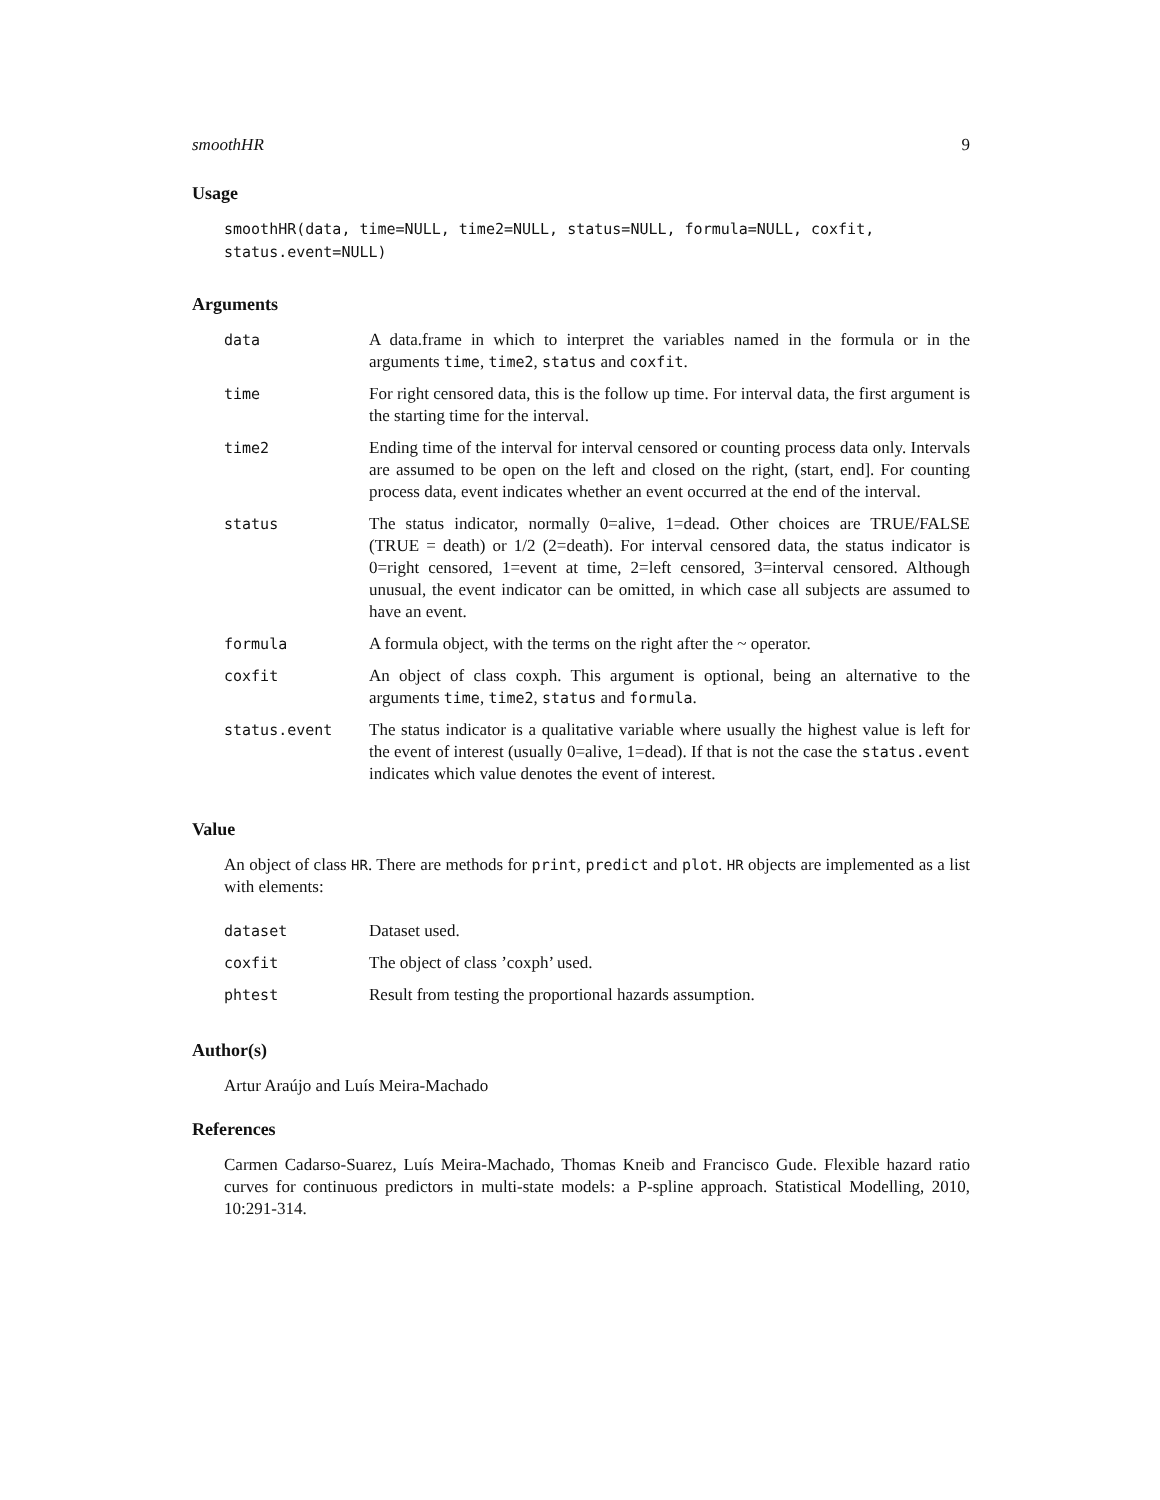smoothHR 9
Usage
smoothHR(data, time=NULL, time2=NULL, status=NULL, formula=NULL, coxfit,
status.event=NULL)
Arguments
| data | A data.frame in which to interpret the variables named in the formula or in the arguments time , time2 , status and coxfit . |
| time | For right censored data, this is the follow up time. For interval data, the first argument is the starting time for the interval. |
| time2 | Ending time of the interval for interval censored or counting process data only. Intervals are assumed to be open on the left and closed on the right, (start, end]. For counting process data, event indicates whether an event occurred at the end of the interval. |
| status | The status indicator, normally 0=alive, 1=dead. Other choices are TRUE/FALSE (TRUE = death) or 1/2 (2=death). For interval censored data, the status indicator is 0=right censored, 1=event at time, 2=left censored, 3=interval censored. Although unusual, the event indicator can be omitted, in which case all subjects are assumed to have an event. |
| formula | A formula object, with the terms on the right after the ~ operator. |
| coxfit | An object of class coxph. This argument is optional, being an alternative to the arguments time , time2 , status and formula . |
| status.event | The status indicator is a qualitative variable where usually the highest value is left for the event of interest (usually 0=alive, 1=dead). If that is not the case the status.event indicates which value denotes the event of interest. |
Value
An object of class HR. There are methods for print, predict and plot. HR objects are implemented as a list with elements:
| dataset | Dataset used. |
| coxfit | The object of class ’coxph’ used. |
| phtest | Result from testing the proportional hazards assumption. |
Author(s)
Artur Araújo and Luís Meira-Machado
References
Carmen Cadarso-Suarez, Luís Meira-Machado, Thomas Kneib and Francisco Gude. Flexible hazard ratio curves for continuous predictors in multi-state models: a P-spline approach. Statistical Modelling, 2010, 10:291-314.